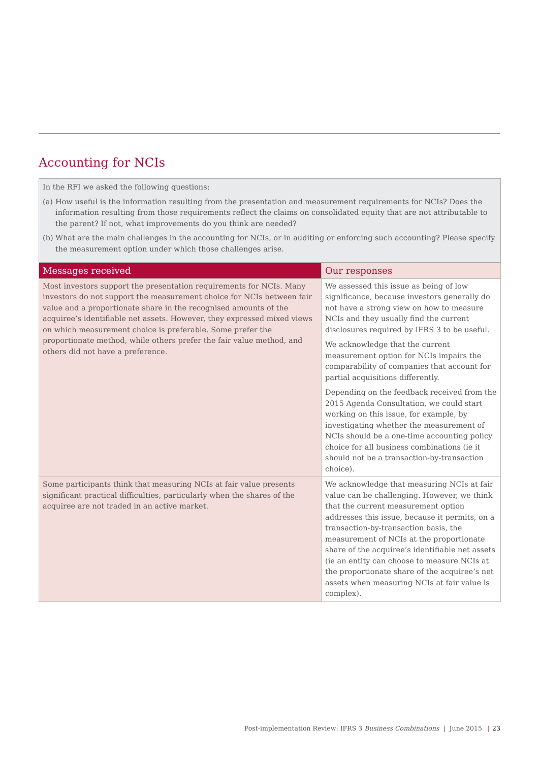Accounting for NCIs
In the RFI we asked the following questions:
(a)
How useful is the information resulting from the presentation and measurement requirements for NCIs? Does the information resulting from those requirements reflect the claims on consolidated equity that are not attributable to the parent? If not, what improvements do you think are needed?
(b)
What are the main challenges in the accounting for NCIs, or in auditing or enforcing such accounting? Please specify the measurement option under which those challenges arise.
| Messages received | Our responses |
| --- | --- |
| Most investors support the presentation requirements for NCIs. Many investors do not support the measurement choice for NCIs between fair value and a proportionate share in the recognised amounts of the acquiree’s identifiable net assets. However, they expressed mixed views on which measurement choice is preferable. Some prefer the proportionate method, while others prefer the fair value method, and others did not have a preference. | We assessed this issue as being of low significance, because investors generally do not have a strong view on how to measure NCIs and they usually find the current disclosures required by IFRS 3 to be useful. We acknowledge that the current measurement option for NCIs impairs the comparability of companies that account for partial acquisitions differently. Depending on the feedback received from the 2015 Agenda Consultation, we could start working on this issue, for example, by investigating whether the measurement of NCIs should be a one-time accounting policy choice for all business combinations (ie it should not be a transaction-by-transaction choice). |
| Some participants think that measuring NCIs at fair value presents significant practical difficulties, particularly when the shares of the acquiree are not traded in an active market. | We acknowledge that measuring NCIs at fair value can be challenging. However, we think that the current measurement option addresses this issue, because it permits, on a transaction-by-transaction basis, the measurement of NCIs at the proportionate share of the acquiree’s identifiable net assets (ie an entity can choose to measure NCIs at the proportionate share of the acquiree’s net assets when measuring NCIs at fair value is complex). |
Post-implementation Review: IFRS 3 Business Combinations | June 2015 | 23